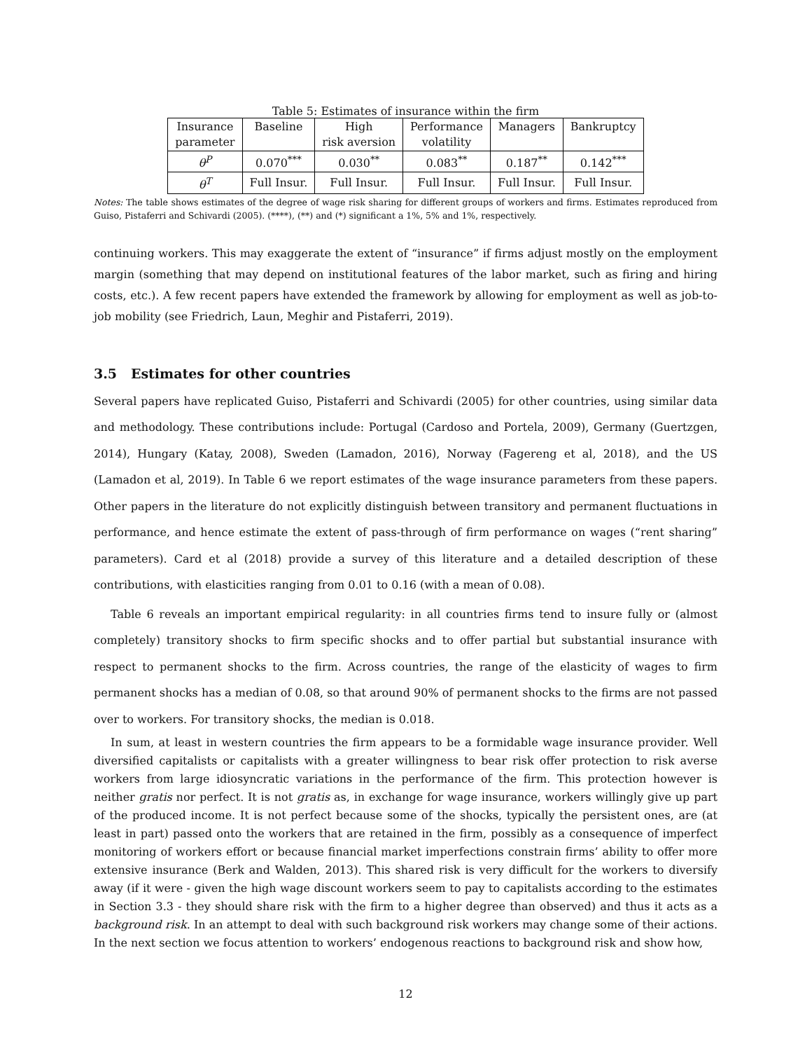Table 5: Estimates of insurance within the firm
| Insurance parameter | Baseline | High risk aversion | Performance volatility | Managers | Bankruptcy |
| θ<sup>P</sup> | 0.070<sup>***</sup> | 0.030<sup>**</sup> | 0.083<sup>**</sup> | 0.187<sup>**</sup> | 0.142<sup>***</sup> |
| θ<sup>T</sup> | Full Insur. | Full Insur. | Full Insur. | Full Insur. | Full Insur. |
Notes: The table shows estimates of the degree of wage risk sharing for different groups of workers and firms. Estimates reproduced from Guiso, Pistaferri and Schivardi (2005). (****), (**) and (*) significant a 1%, 5% and 1%, respectively.
continuing workers. This may exaggerate the extent of “insurance” if firms adjust mostly on the employment margin (something that may depend on institutional features of the labor market, such as firing and hiring costs, etc.). A few recent papers have extended the framework by allowing for employment as well as job-to-job mobility (see Friedrich, Laun, Meghir and Pistaferri, 2019).
3.5 Estimates for other countries
Several papers have replicated Guiso, Pistaferri and Schivardi (2005) for other countries, using similar data and methodology. These contributions include: Portugal (Cardoso and Portela, 2009), Germany (Guertzgen, 2014), Hungary (Katay, 2008), Sweden (Lamadon, 2016), Norway (Fagereng et al, 2018), and the US (Lamadon et al, 2019). In Table 6 we report estimates of the wage insurance parameters from these papers. Other papers in the literature do not explicitly distinguish between transitory and permanent fluctuations in performance, and hence estimate the extent of pass-through of firm performance on wages (“rent sharing” parameters). Card et al (2018) provide a survey of this literature and a detailed description of these contributions, with elasticities ranging from 0.01 to 0.16 (with a mean of 0.08).
Table 6 reveals an important empirical regularity: in all countries firms tend to insure fully or (almost completely) transitory shocks to firm specific shocks and to offer partial but substantial insurance with respect to permanent shocks to the firm. Across countries, the range of the elasticity of wages to firm permanent shocks has a median of 0.08, so that around 90% of permanent shocks to the firms are not passed over to workers. For transitory shocks, the median is 0.018.
In sum, at least in western countries the firm appears to be a formidable wage insurance provider. Well diversified capitalists or capitalists with a greater willingness to bear risk offer protection to risk averse workers from large idiosyncratic variations in the performance of the firm. This protection however is neither gratis nor perfect. It is not gratis as, in exchange for wage insurance, workers willingly give up part of the produced income. It is not perfect because some of the shocks, typically the persistent ones, are (at least in part) passed onto the workers that are retained in the firm, possibly as a consequence of imperfect monitoring of workers effort or because financial market imperfections constrain firms’ ability to offer more extensive insurance (Berk and Walden, 2013). This shared risk is very difficult for the workers to diversify away (if it were - given the high wage discount workers seem to pay to capitalists according to the estimates in Section 3.3 - they should share risk with the firm to a higher degree than observed) and thus it acts as a background risk. In an attempt to deal with such background risk workers may change some of their actions. In the next section we focus attention to workers’ endogenous reactions to background risk and show how,
12